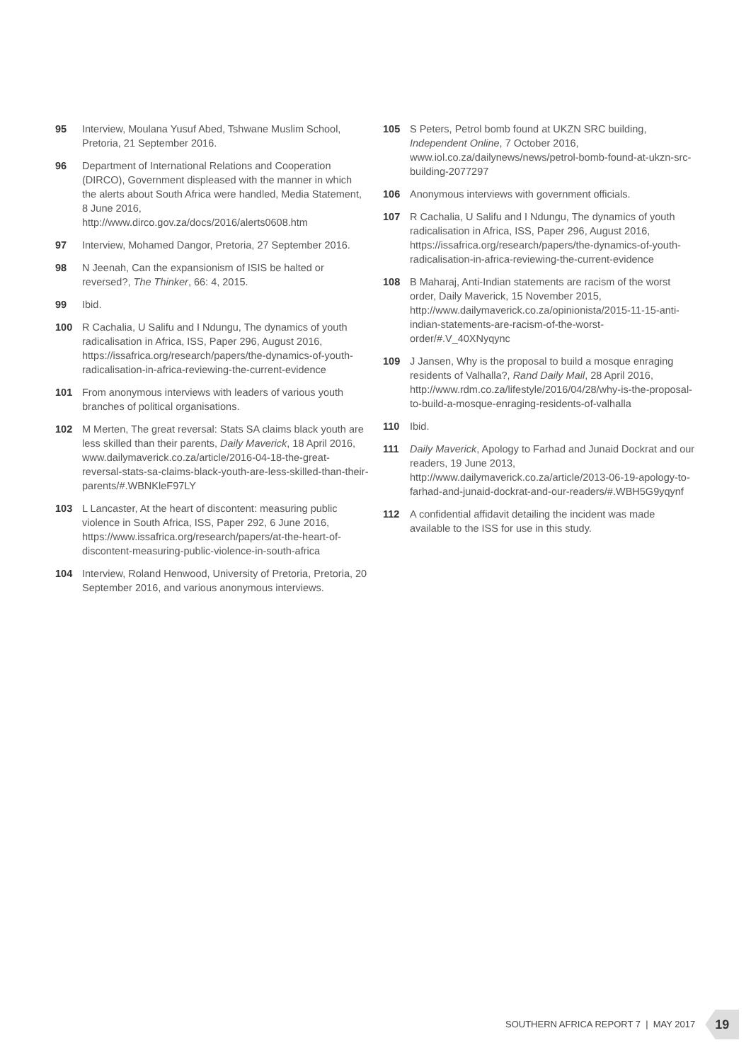95 Interview, Moulana Yusuf Abed, Tshwane Muslim School, Pretoria, 21 September 2016.
96 Department of International Relations and Cooperation (DIRCO), Government displeased with the manner in which the alerts about South Africa were handled, Media Statement, 8 June 2016, http://www.dirco.gov.za/docs/2016/alerts0608.htm
97 Interview, Mohamed Dangor, Pretoria, 27 September 2016.
98 N Jeenah, Can the expansionism of ISIS be halted or reversed?, The Thinker, 66: 4, 2015.
99 Ibid.
100 R Cachalia, U Salifu and I Ndungu, The dynamics of youth radicalisation in Africa, ISS, Paper 296, August 2016, https://issafrica.org/research/papers/the-dynamics-of-youth-radicalisation-in-africa-reviewing-the-current-evidence
101 From anonymous interviews with leaders of various youth branches of political organisations.
102 M Merten, The great reversal: Stats SA claims black youth are less skilled than their parents, Daily Maverick, 18 April 2016, www.dailymaverick.co.za/article/2016-04-18-the-great-reversal-stats-sa-claims-black-youth-are-less-skilled-than-their-parents/#.WBNKleF97LY
103 L Lancaster, At the heart of discontent: measuring public violence in South Africa, ISS, Paper 292, 6 June 2016, https://www.issafrica.org/research/papers/at-the-heart-of-discontent-measuring-public-violence-in-south-africa
104 Interview, Roland Henwood, University of Pretoria, Pretoria, 20 September 2016, and various anonymous interviews.
105 S Peters, Petrol bomb found at UKZN SRC building, Independent Online, 7 October 2016, www.iol.co.za/dailynews/news/petrol-bomb-found-at-ukzn-src-building-2077297
106 Anonymous interviews with government officials.
107 R Cachalia, U Salifu and I Ndungu, The dynamics of youth radicalisation in Africa, ISS, Paper 296, August 2016, https://issafrica.org/research/papers/the-dynamics-of-youth-radicalisation-in-africa-reviewing-the-current-evidence
108 B Maharaj, Anti-Indian statements are racism of the worst order, Daily Maverick, 15 November 2015, http://www.dailymaverick.co.za/opinionista/2015-11-15-anti-indian-statements-are-racism-of-the-worst-order/#.V_40XNyqync
109 J Jansen, Why is the proposal to build a mosque enraging residents of Valhalla?, Rand Daily Mail, 28 April 2016, http://www.rdm.co.za/lifestyle/2016/04/28/why-is-the-proposal-to-build-a-mosque-enraging-residents-of-valhalla
110 Ibid.
111 Daily Maverick, Apology to Farhad and Junaid Dockrat and our readers, 19 June 2013, http://www.dailymaverick.co.za/article/2013-06-19-apology-to-farhad-and-junaid-dockrat-and-our-readers/#.WBH5G9yqynf
112 A confidential affidavit detailing the incident was made available to the ISS for use in this study.
SOUTHERN AFRICA REPORT 7 | MAY 2017
19